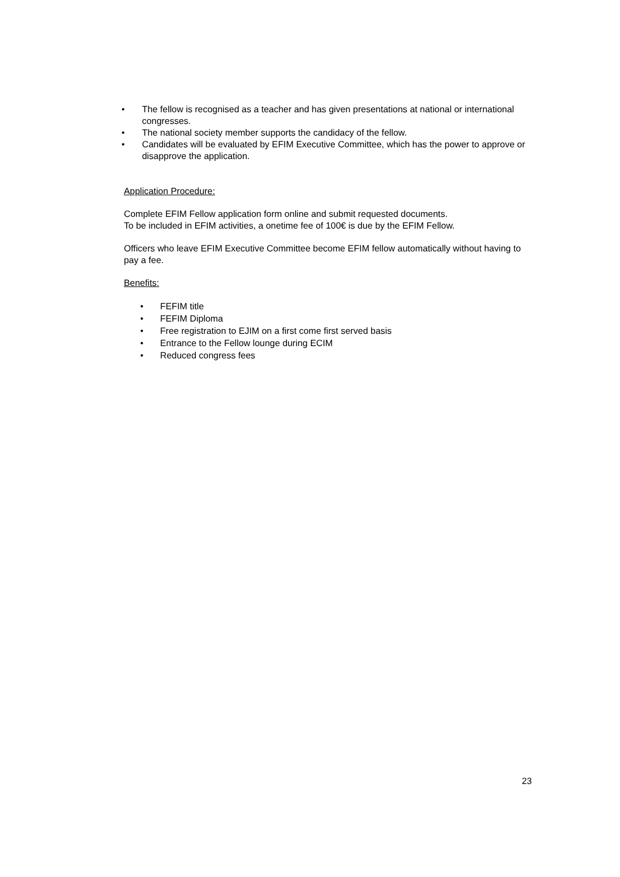• The fellow is recognised as a teacher and has given presentations at national or international congresses.
• The national society member supports the candidacy of the fellow.
• Candidates will be evaluated by EFIM Executive Committee, which has the power to approve or disapprove the application.
Application Procedure:
Complete EFIM Fellow application form online and submit requested documents.
To be included in EFIM activities, a onetime fee of 100€ is due by the EFIM Fellow.
Officers who leave EFIM Executive Committee become EFIM fellow automatically without having to pay a fee.
Benefits:
• FEFIM title
• FEFIM Diploma
• Free registration to EJIM on a first come first served basis
• Entrance to the Fellow lounge during ECIM
• Reduced congress fees
23